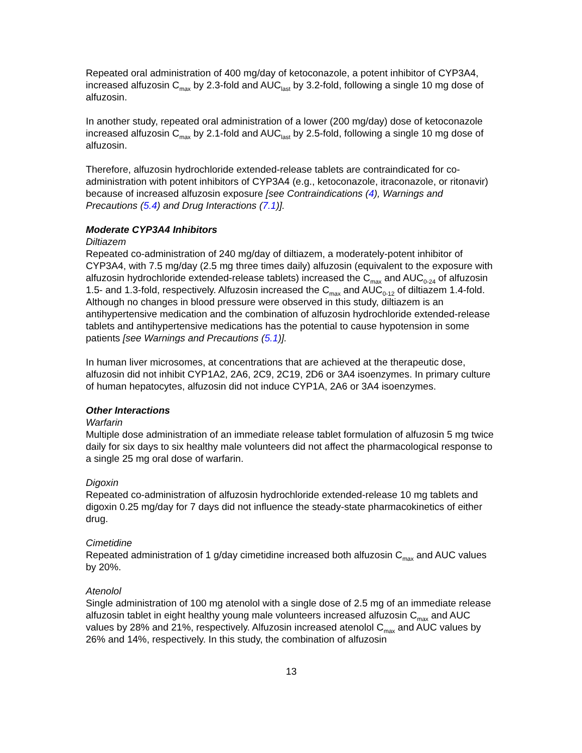Repeated oral administration of 400 mg/day of ketoconazole, a potent inhibitor of CYP3A4, increased alfuzosin C<sub>max</sub> by 2.3-fold and AUC<sub>last</sub> by 3.2-fold, following a single 10 mg dose of alfuzosin.
In another study, repeated oral administration of a lower (200 mg/day) dose of ketoconazole increased alfuzosin C<sub>max</sub> by 2.1-fold and AUC<sub>last</sub> by 2.5-fold, following a single 10 mg dose of alfuzosin.
Therefore, alfuzosin hydrochloride extended-release tablets are contraindicated for co-administration with potent inhibitors of CYP3A4 (e.g., ketoconazole, itraconazole, or ritonavir) because of increased alfuzosin exposure [see Contraindications (4), Warnings and Precautions (5.4) and Drug Interactions (7.1)].
Moderate CYP3A4 Inhibitors
Diltiazem
Repeated co-administration of 240 mg/day of diltiazem, a moderately-potent inhibitor of CYP3A4, with 7.5 mg/day (2.5 mg three times daily) alfuzosin (equivalent to the exposure with alfuzosin hydrochloride extended-release tablets) increased the C<sub>max</sub> and AUC<sub>0-24</sub> of alfuzosin 1.5- and 1.3-fold, respectively. Alfuzosin increased the C<sub>max</sub> and AUC<sub>0-12</sub> of diltiazem 1.4-fold. Although no changes in blood pressure were observed in this study, diltiazem is an antihypertensive medication and the combination of alfuzosin hydrochloride extended-release tablets and antihypertensive medications has the potential to cause hypotension in some patients [see Warnings and Precautions (5.1)].
In human liver microsomes, at concentrations that are achieved at the therapeutic dose, alfuzosin did not inhibit CYP1A2, 2A6, 2C9, 2C19, 2D6 or 3A4 isoenzymes. In primary culture of human hepatocytes, alfuzosin did not induce CYP1A, 2A6 or 3A4 isoenzymes.
Other Interactions
Warfarin
Multiple dose administration of an immediate release tablet formulation of alfuzosin 5 mg twice daily for six days to six healthy male volunteers did not affect the pharmacological response to a single 25 mg oral dose of warfarin.
Digoxin
Repeated co-administration of alfuzosin hydrochloride extended-release 10 mg tablets and digoxin 0.25 mg/day for 7 days did not influence the steady-state pharmacokinetics of either drug.
Cimetidine
Repeated administration of 1 g/day cimetidine increased both alfuzosin C<sub>max</sub> and AUC values by 20%.
Atenolol
Single administration of 100 mg atenolol with a single dose of 2.5 mg of an immediate release alfuzosin tablet in eight healthy young male volunteers increased alfuzosin C<sub>max</sub> and AUC values by 28% and 21%, respectively. Alfuzosin increased atenolol C<sub>max</sub> and AUC values by 26% and 14%, respectively. In this study, the combination of alfuzosin
13